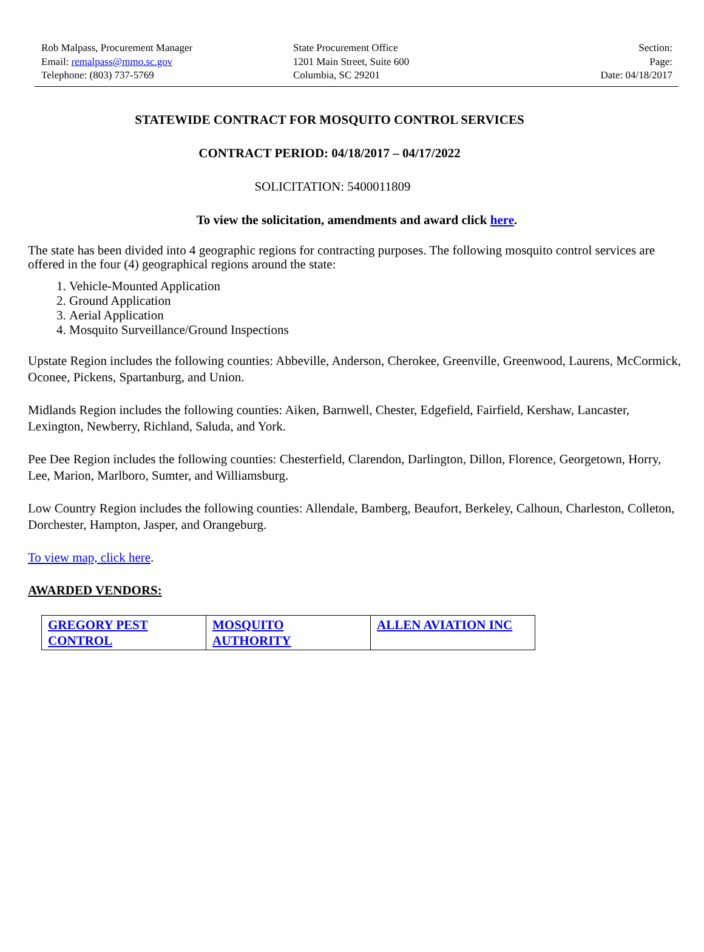Rob Malpass, Procurement Manager
Email: remalpass@mmo.sc.gov
Telephone: (803) 737-5769
State Procurement Office
1201 Main Street, Suite 600
Columbia, SC 29201
Section:
Page:
Date: 04/18/2017
STATEWIDE CONTRACT FOR MOSQUITO CONTROL SERVICES
CONTRACT PERIOD: 04/18/2017 – 04/17/2022
SOLICITATION: 5400011809
To view the solicitation, amendments and award click here.
The state has been divided into 4 geographic regions for contracting purposes. The following mosquito control services are offered in the four (4) geographical regions around the state:
1. Vehicle-Mounted Application
2. Ground Application
3. Aerial Application
4. Mosquito Surveillance/Ground Inspections
Upstate Region includes the following counties: Abbeville, Anderson, Cherokee, Greenville, Greenwood, Laurens, McCormick, Oconee, Pickens, Spartanburg, and Union.
Midlands Region includes the following counties: Aiken, Barnwell, Chester, Edgefield, Fairfield, Kershaw, Lancaster, Lexington, Newberry, Richland, Saluda, and York.
Pee Dee Region includes the following counties: Chesterfield, Clarendon, Darlington, Dillon, Florence, Georgetown, Horry, Lee, Marion, Marlboro, Sumter, and Williamsburg.
Low Country Region includes the following counties: Allendale, Bamberg, Beaufort, Berkeley, Calhoun, Charleston, Colleton, Dorchester, Hampton, Jasper, and Orangeburg.
To view map, click here.
AWARDED VENDORS:
| GREGORY PEST CONTROL | MOSQUITO AUTHORITY | ALLEN AVIATION INC |